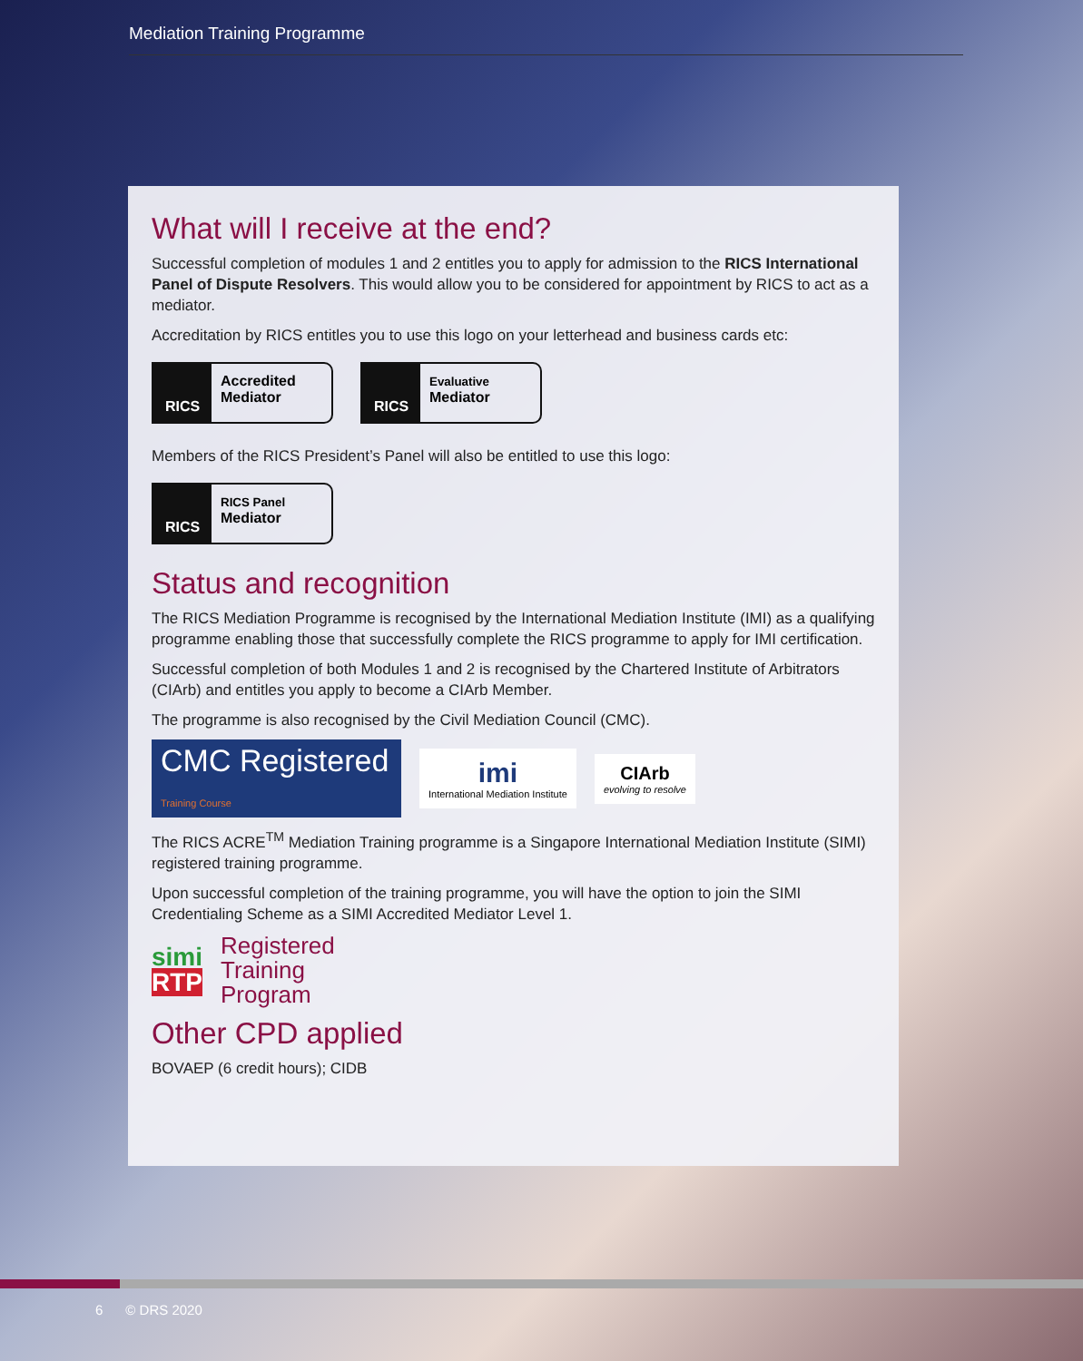Mediation Training Programme
What will I receive at the end?
Successful completion of modules 1 and 2 entitles you to apply for admission to the RICS International Panel of Dispute Resolvers. This would allow you to be considered for appointment by RICS to act as a mediator.
Accreditation by RICS entitles you to use this logo on your letterhead and business cards etc:
RICS
Accredited
Mediator
RICS
Evaluative
Mediator
Members of the RICS President’s Panel will also be entitled to use this logo:
RICS
RICS Panel
Mediator
Status and recognition
The RICS Mediation Programme is recognised by the International Mediation Institute (IMI) as a qualifying programme enabling those that successfully complete the RICS programme to apply for IMI certification.
Successful completion of both Modules 1 and 2 is recognised by the Chartered Institute of Arbitrators (CIArb) and entitles you apply to become a CIArb Member.
The programme is also recognised by the Civil Mediation Council (CMC).
CMC Registered Training Course
imi
International Mediation Institute
CIArb
evolving to resolve
The RICS ACRE<sup>TM</sup> Mediation Training programme is a Singapore International Mediation Institute (SIMI) registered training programme.
Upon successful completion of the training programme, you will have the option to join the SIMI Credentialing Scheme as a SIMI Accredited Mediator Level 1.
simi
RTP
Registered
Training
Program
Other CPD applied
BOVAEP (6 credit hours); CIDB
6 © DRS 2020